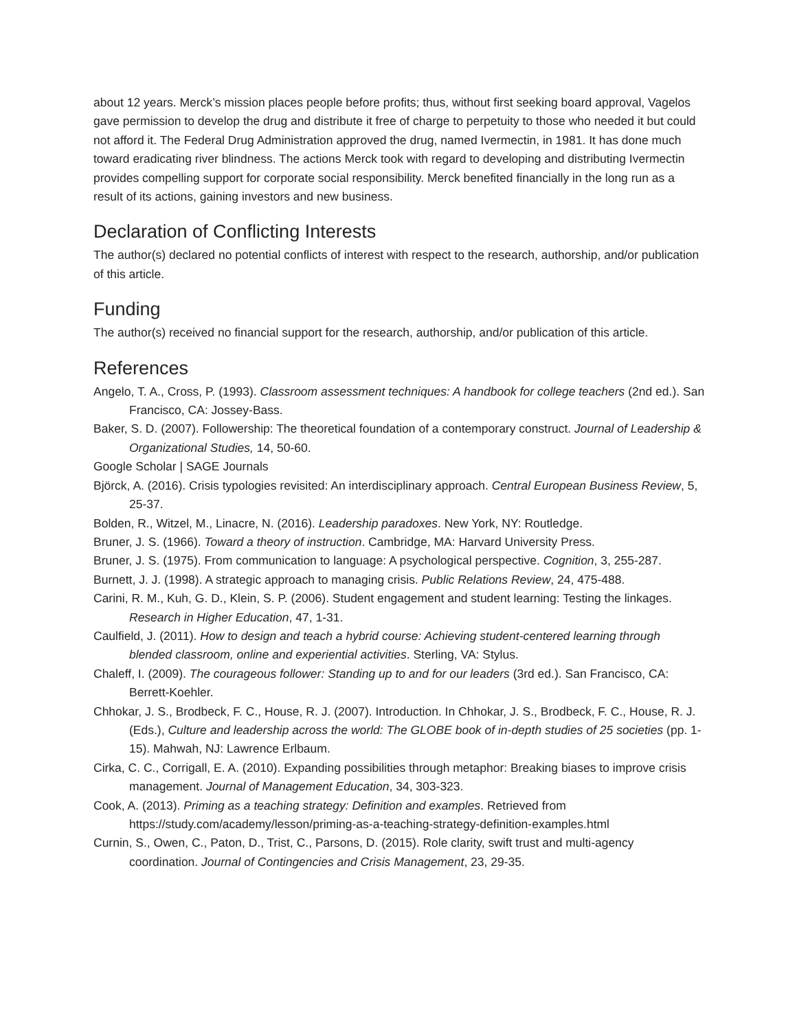about 12 years. Merck’s mission places people before profits; thus, without first seeking board approval, Vagelos gave permission to develop the drug and distribute it free of charge to perpetuity to those who needed it but could not afford it. The Federal Drug Administration approved the drug, named Ivermectin, in 1981. It has done much toward eradicating river blindness. The actions Merck took with regard to developing and distributing Ivermectin provides compelling support for corporate social responsibility. Merck benefited financially in the long run as a result of its actions, gaining investors and new business.
Declaration of Conflicting Interests
The author(s) declared no potential conflicts of interest with respect to the research, authorship, and/or publication of this article.
Funding
The author(s) received no financial support for the research, authorship, and/or publication of this article.
References
Angelo, T. A., Cross, P. (1993). Classroom assessment techniques: A handbook for college teachers (2nd ed.). San Francisco, CA: Jossey-Bass.
Baker, S. D. (2007). Followership: The theoretical foundation of a contemporary construct. Journal of Leadership & Organizational Studies, 14, 50-60.
Google Scholar | SAGE Journals
Björck, A. (2016). Crisis typologies revisited: An interdisciplinary approach. Central European Business Review, 5, 25-37.
Bolden, R., Witzel, M., Linacre, N. (2016). Leadership paradoxes. New York, NY: Routledge.
Bruner, J. S. (1966). Toward a theory of instruction. Cambridge, MA: Harvard University Press.
Bruner, J. S. (1975). From communication to language: A psychological perspective. Cognition, 3, 255-287.
Burnett, J. J. (1998). A strategic approach to managing crisis. Public Relations Review, 24, 475-488.
Carini, R. M., Kuh, G. D., Klein, S. P. (2006). Student engagement and student learning: Testing the linkages. Research in Higher Education, 47, 1-31.
Caulfield, J. (2011). How to design and teach a hybrid course: Achieving student-centered learning through blended classroom, online and experiential activities. Sterling, VA: Stylus.
Chaleff, I. (2009). The courageous follower: Standing up to and for our leaders (3rd ed.). San Francisco, CA: Berrett-Koehler.
Chhokar, J. S., Brodbeck, F. C., House, R. J. (2007). Introduction. In Chhokar, J. S., Brodbeck, F. C., House, R. J. (Eds.), Culture and leadership across the world: The GLOBE book of in-depth studies of 25 societies (pp. 1-15). Mahwah, NJ: Lawrence Erlbaum.
Cirka, C. C., Corrigall, E. A. (2010). Expanding possibilities through metaphor: Breaking biases to improve crisis management. Journal of Management Education, 34, 303-323.
Cook, A. (2013). Priming as a teaching strategy: Definition and examples. Retrieved from https://study.com/academy/lesson/priming-as-a-teaching-strategy-definition-examples.html
Curnin, S., Owen, C., Paton, D., Trist, C., Parsons, D. (2015). Role clarity, swift trust and multi-agency coordination. Journal of Contingencies and Crisis Management, 23, 29-35.